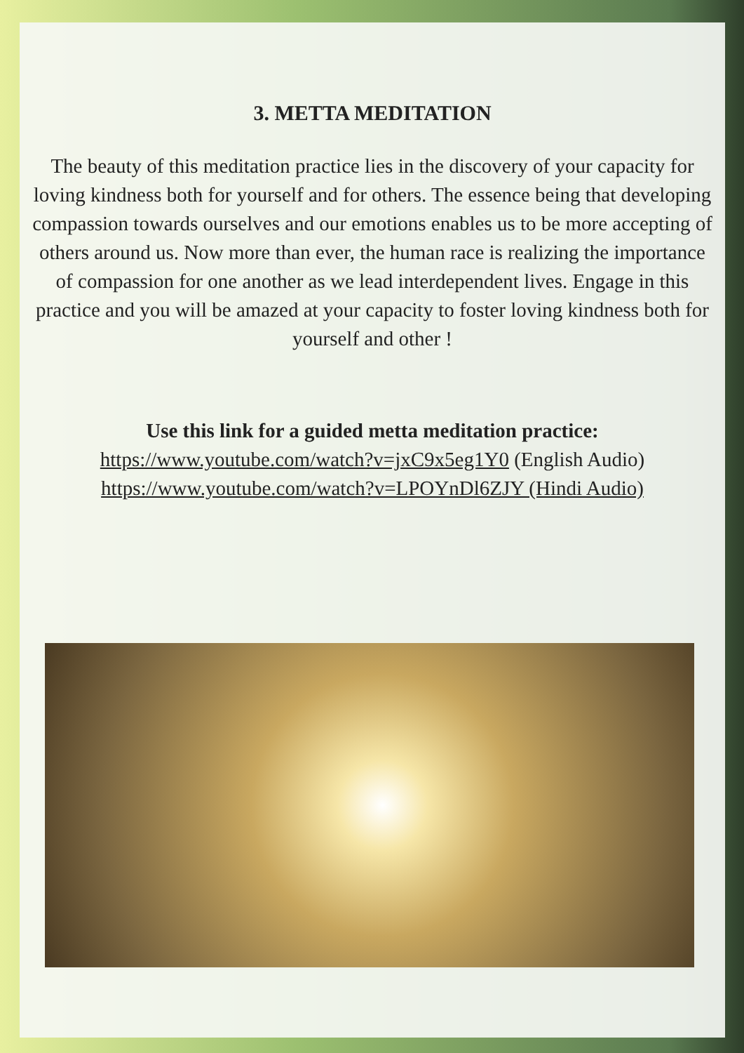3. METTA MEDITATION
The beauty of this meditation practice lies in the discovery of your capacity for loving kindness both for yourself and for others. The essence being that developing compassion towards ourselves and our emotions enables us to be more accepting of others around us. Now more than ever, the human race is realizing the importance of compassion for one another as we lead interdependent lives. Engage in this practice and you will be amazed at your capacity to foster loving kindness both for yourself and other !
Use this link for a guided metta meditation practice:
https://www.youtube.com/watch?v=jxC9x5eg1Y0 (English Audio)
https://www.youtube.com/watch?v=LPOYnDl6ZJY (Hindi Audio)